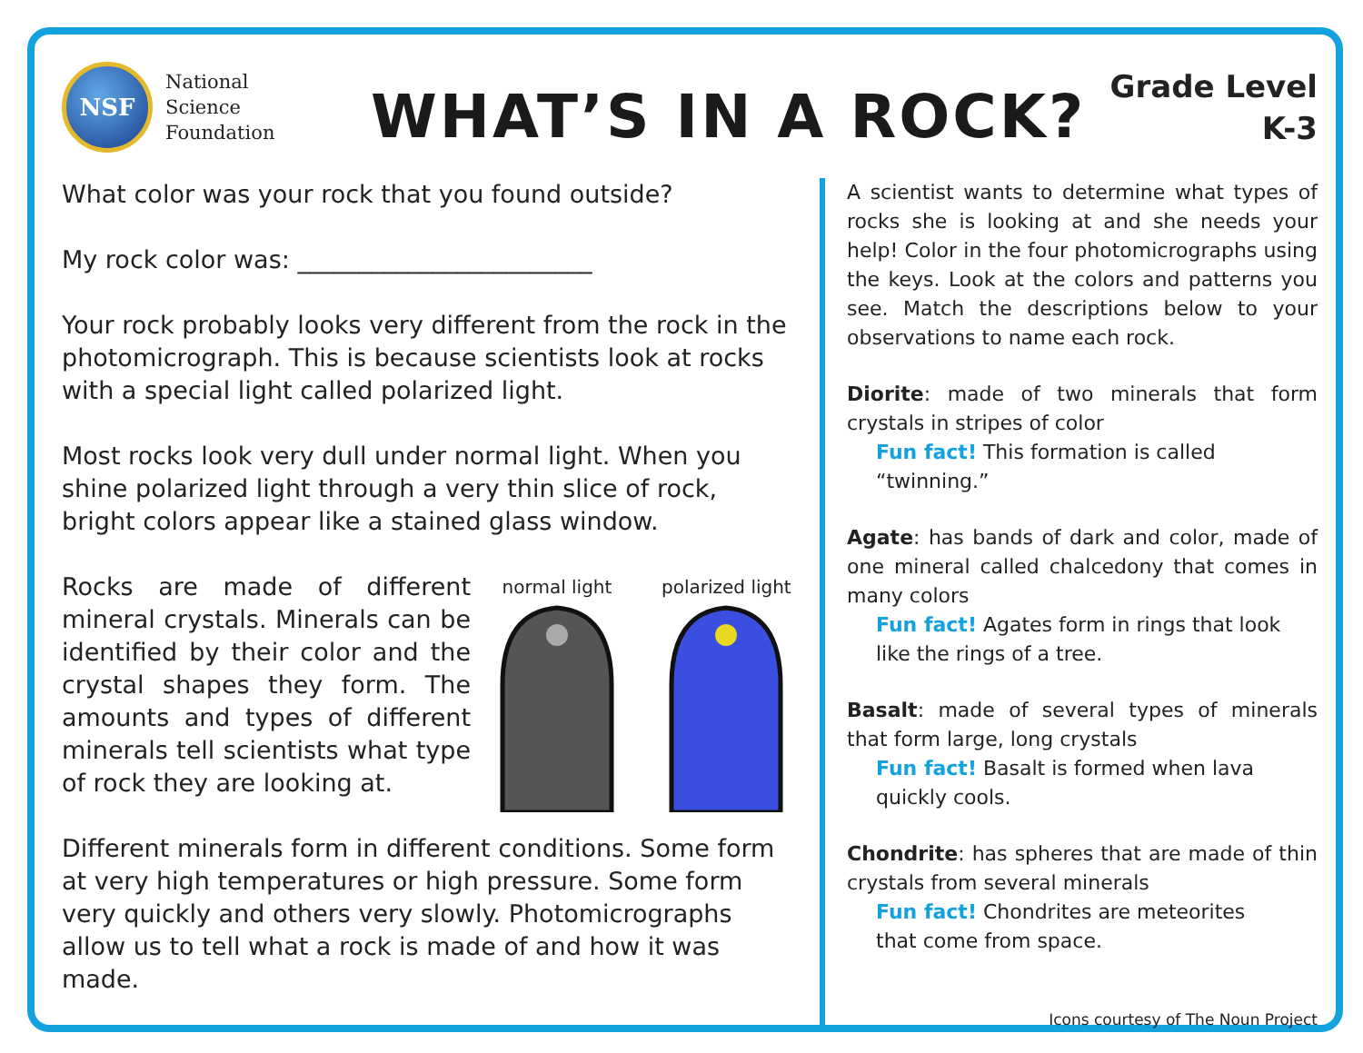NSF
National
Science
Foundation
WHAT’S IN A ROCK?
Grade Level
K-3
What color was your rock that you found outside?
My rock color was: ________________________
Your rock probably looks very different from the rock in the photomicrograph. This is because scientists look at rocks with a special light called polarized light.
Most rocks look very dull under normal light. When you shine polarized light through a very thin slice of rock, bright colors appear like a stained glass window.
Rocks are made of different mineral crystals. Minerals can be identified by their color and the crystal shapes they form. The amounts and types of different minerals tell scientists what type of rock they are looking at.
normal light
polarized light
Different minerals form in different conditions. Some form at very high temperatures or high pressure. Some form very quickly and others very slowly. Photomicrographs allow us to tell what a rock is made of and how it was made.
A scientist wants to determine what types of rocks she is looking at and she needs your help! Color in the four photomicrographs using the keys. Look at the colors and patterns you see. Match the descriptions below to your observations to name each rock.
Diorite: made of two minerals that form crystals in stripes of color
Fun fact! This formation is called
“twinning.”
Agate: has bands of dark and color, made of one mineral called chalcedony that comes in many colors
Fun fact! Agates form in rings that look
like the rings of a tree.
Basalt: made of several types of minerals that form large, long crystals
Fun fact! Basalt is formed when lava
quickly cools.
Chondrite: has spheres that are made of thin crystals from several minerals
Fun fact! Chondrites are meteorites
that come from space.
Icons courtesy of The Noun Project